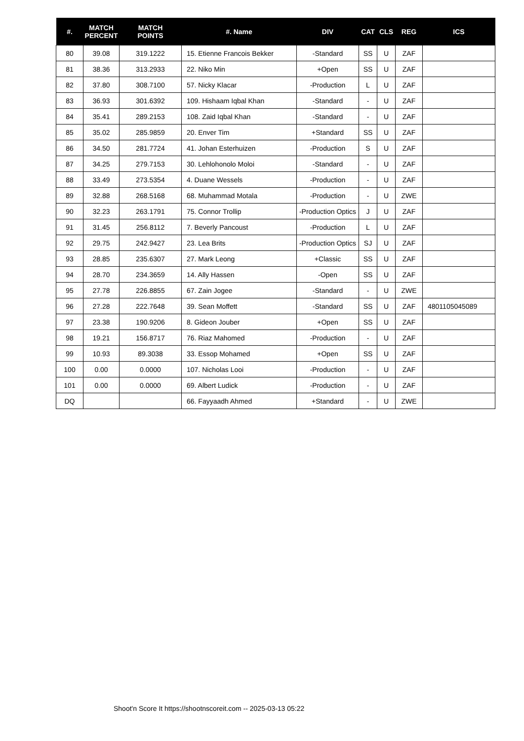| #. | MATCH PERCENT | MATCH POINTS | #. Name | DIV | CAT | CLS | REG | ICS |
| --- | --- | --- | --- | --- | --- | --- | --- | --- |
| 80 | 39.08 | 319.1222 | 15. Etienne Francois Bekker | -Standard | SS | U | ZAF | |
| 81 | 38.36 | 313.2933 | 22. Niko Min | +Open | SS | U | ZAF | |
| 82 | 37.80 | 308.7100 | 57. Nicky Klacar | -Production | L | U | ZAF | |
| 83 | 36.93 | 301.6392 | 109. Hishaam Iqbal Khan | -Standard | - | U | ZAF | |
| 84 | 35.41 | 289.2153 | 108. Zaid Iqbal Khan | -Standard | - | U | ZAF | |
| 85 | 35.02 | 285.9859 | 20. Enver Tim | +Standard | SS | U | ZAF | |
| 86 | 34.50 | 281.7724 | 41. Johan Esterhuizen | -Production | S | U | ZAF | |
| 87 | 34.25 | 279.7153 | 30. Lehlohonolo Moloi | -Standard | - | U | ZAF | |
| 88 | 33.49 | 273.5354 | 4. Duane Wessels | -Production | - | U | ZAF | |
| 89 | 32.88 | 268.5168 | 68. Muhammad Motala | -Production | - | U | ZWE | |
| 90 | 32.23 | 263.1791 | 75. Connor Trollip | -Production Optics | J | U | ZAF | |
| 91 | 31.45 | 256.8112 | 7. Beverly Pancoust | -Production | L | U | ZAF | |
| 92 | 29.75 | 242.9427 | 23. Lea Brits | -Production Optics | SJ | U | ZAF | |
| 93 | 28.85 | 235.6307 | 27. Mark Leong | +Classic | SS | U | ZAF | |
| 94 | 28.70 | 234.3659 | 14. Ally Hassen | -Open | SS | U | ZAF | |
| 95 | 27.78 | 226.8855 | 67. Zain Jogee | -Standard | - | U | ZWE | |
| 96 | 27.28 | 222.7648 | 39. Sean Moffett | -Standard | SS | U | ZAF | 4801105045089 |
| 97 | 23.38 | 190.9206 | 8. Gideon Jouber | +Open | SS | U | ZAF | |
| 98 | 19.21 | 156.8717 | 76. Riaz Mahomed | -Production | - | U | ZAF | |
| 99 | 10.93 | 89.3038 | 33. Essop Mohamed | +Open | SS | U | ZAF | |
| 100 | 0.00 | 0.0000 | 107. Nicholas Looi | -Production | - | U | ZAF | |
| 101 | 0.00 | 0.0000 | 69. Albert Ludick | -Production | - | U | ZAF | |
| DQ | | | 66. Fayyaadh Ahmed | +Standard | - | U | ZWE | |
Shoot'n Score It https://shootnscoreit.com -- 2025-03-13 05:22